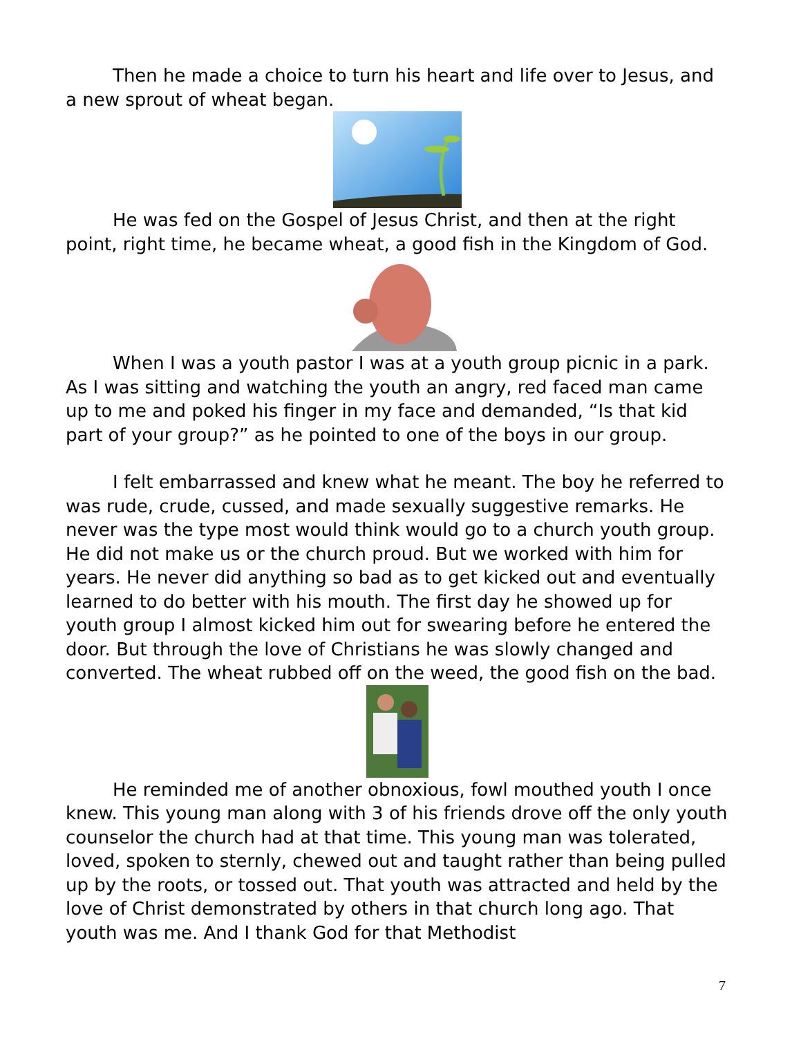Then he made a choice to turn his heart and life over to Jesus, and a new sprout of wheat began.
He was fed on the Gospel of Jesus Christ, and then at the right point, right time, he became wheat, a good fish in the Kingdom of God.
When I was a youth pastor I was at a youth group picnic in a park. As I was sitting and watching the youth an angry, red faced man came up to me and poked his finger in my face and demanded, “Is that kid part of your group?” as he pointed to one of the boys in our group.
I felt embarrassed and knew what he meant. The boy he referred to was rude, crude, cussed, and made sexually suggestive remarks. He never was the type most would think would go to a church youth group. He did not make us or the church proud. But we worked with him for years. He never did anything so bad as to get kicked out and eventually learned to do better with his mouth. The first day he showed up for youth group I almost kicked him out for swearing before he entered the door. But through the love of Christians he was slowly changed and converted. The wheat rubbed off on the weed, the good fish on the bad.
He reminded me of another obnoxious, fowl mouthed youth I once knew. This young man along with 3 of his friends drove off the only youth counselor the church had at that time. This young man was tolerated, loved, spoken to sternly, chewed out and taught rather than being pulled up by the roots, or tossed out. That youth was attracted and held by the love of Christ demonstrated by others in that church long ago. That youth was me. And I thank God for that Methodist
7